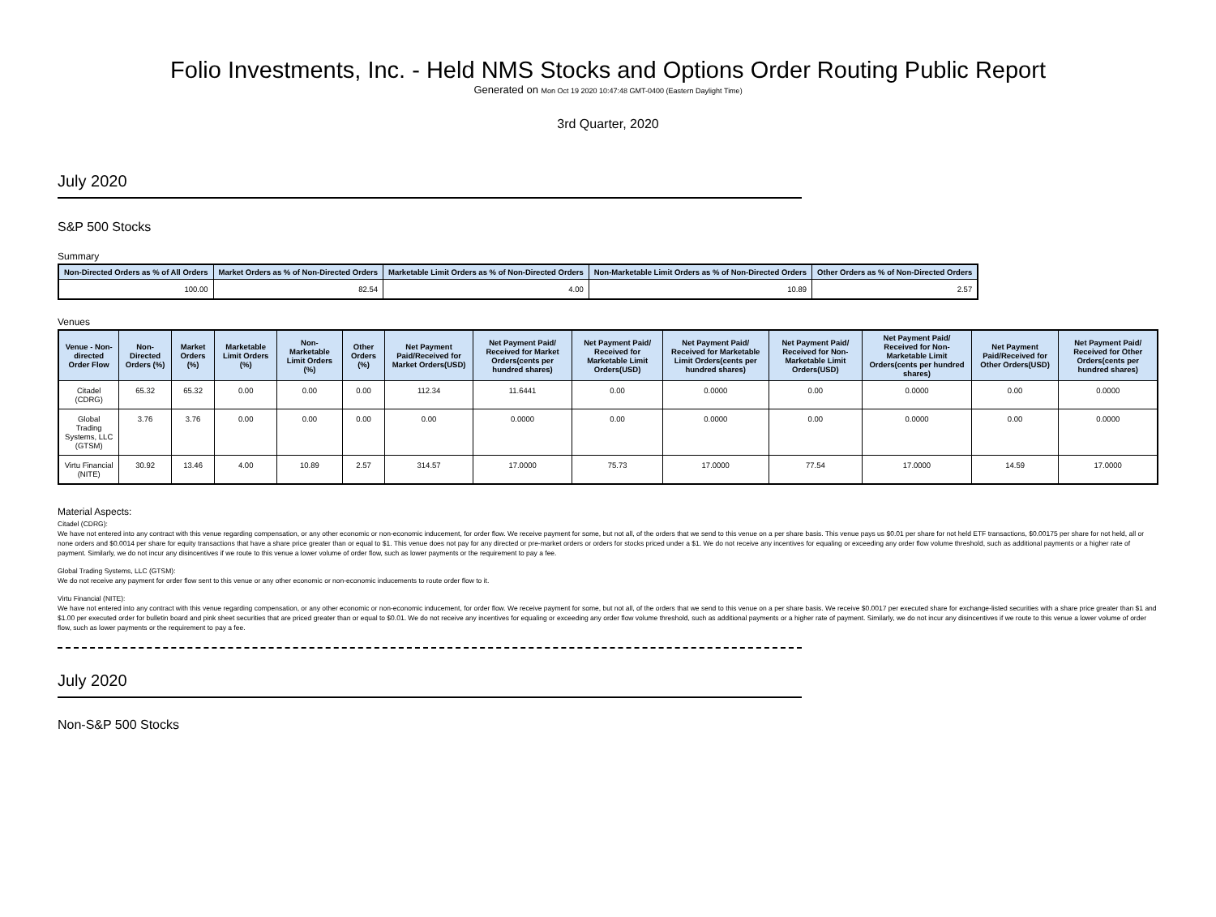Folio Investments, Inc. - Held NMS Stocks and Options Order Routing Public Report
Generated on Mon Oct 19 2020 10:47:48 GMT-0400 (Eastern Daylight Time)
3rd Quarter, 2020
July 2020
S&P 500 Stocks
Summary
| Non-Directed Orders as % of All Orders | Market Orders as % of Non-Directed Orders | Marketable Limit Orders as % of Non-Directed Orders | Non-Marketable Limit Orders as % of Non-Directed Orders | Other Orders as % of Non-Directed Orders |
| --- | --- | --- | --- | --- |
| 100.00 | 82.54 | 4.00 | 10.89 | 2.57 |
Venues
| Venue - Non-directed Order Flow | Non-Directed Orders (%) | Market Orders (%) | Marketable Limit Orders (%) | Non-Marketable Limit Orders (%) | Other Orders (%) | Net Payment Paid/Received for Market Orders(USD) | Net Payment Paid/ Received for Market Orders(cents per hundred shares) | Net Payment Paid/ Received for Marketable Limit Orders(USD) | Net Payment Paid/ Received for Marketable Limit Orders(cents per hundred shares) | Net Payment Paid/ Received for Non-Marketable Limit Orders(USD) | Net Payment Paid/ Received for Non-Marketable Limit Orders(cents per hundred shares) | Net Payment Paid/Received for Other Orders(USD) | Net Payment Paid/ Received for Other Orders(cents per hundred shares) |
| --- | --- | --- | --- | --- | --- | --- | --- | --- | --- | --- | --- | --- | --- |
| Citadel (CDRG) | 65.32 | 65.32 | 0.00 | 0.00 | 0.00 | 112.34 | 11.6441 | 0.00 | 0.0000 | 0.00 | 0.0000 | 0.00 | 0.0000 |
| Global Trading Systems, LLC (GTSM) | 3.76 | 3.76 | 0.00 | 0.00 | 0.00 | 0.00 | 0.0000 | 0.00 | 0.0000 | 0.00 | 0.0000 | 0.00 | 0.0000 |
| Virtu Financial (NITE) | 30.92 | 13.46 | 4.00 | 10.89 | 2.57 | 314.57 | 17.0000 | 75.73 | 17.0000 | 77.54 | 17.0000 | 14.59 | 17.0000 |
Material Aspects:
Citadel (CDRG):
We have not entered into any contract with this venue regarding compensation, or any other economic or non-economic inducement, for order flow. We receive payment for some, but not all, of the orders that we send to this venue on a per share basis. This venue pays us $0.01 per share for not held ETF transactions, $0.00175 per share for not held, all or none orders and $0.0014 per share for equity transactions that have a share price greater than or equal to $1. This venue does not pay for any directed or pre-market orders or orders for stocks priced under a $1. We do not receive any incentives for equaling or exceeding any order flow volume threshold, such as additional payments or a higher rate of payment. Similarly, we do not incur any disincentives if we route to this venue a lower volume of order flow, such as lower payments or the requirement to pay a fee.
Global Trading Systems, LLC (GTSM):
We do not receive any payment for order flow sent to this venue or any other economic or non-economic inducements to route order flow to it.
Virtu Financial (NITE):
We have not entered into any contract with this venue regarding compensation, or any other economic or non-economic inducement, for order flow. We receive payment for some, but not all, of the orders that we send to this venue on a per share basis. We receive $0.0017 per executed share for exchange-listed securities with a share price greater than $1 and $1.00 per executed order for bulletin board and pink sheet securities that are priced greater than or equal to $0.01. We do not receive any incentives for equaling or exceeding any order flow volume threshold, such as additional payments or a higher rate of payment. Similarly, we do not incur any disincentives if we route to this venue a lower volume of order flow, such as lower payments or the requirement to pay a fee.
July 2020
Non-S&P 500 Stocks